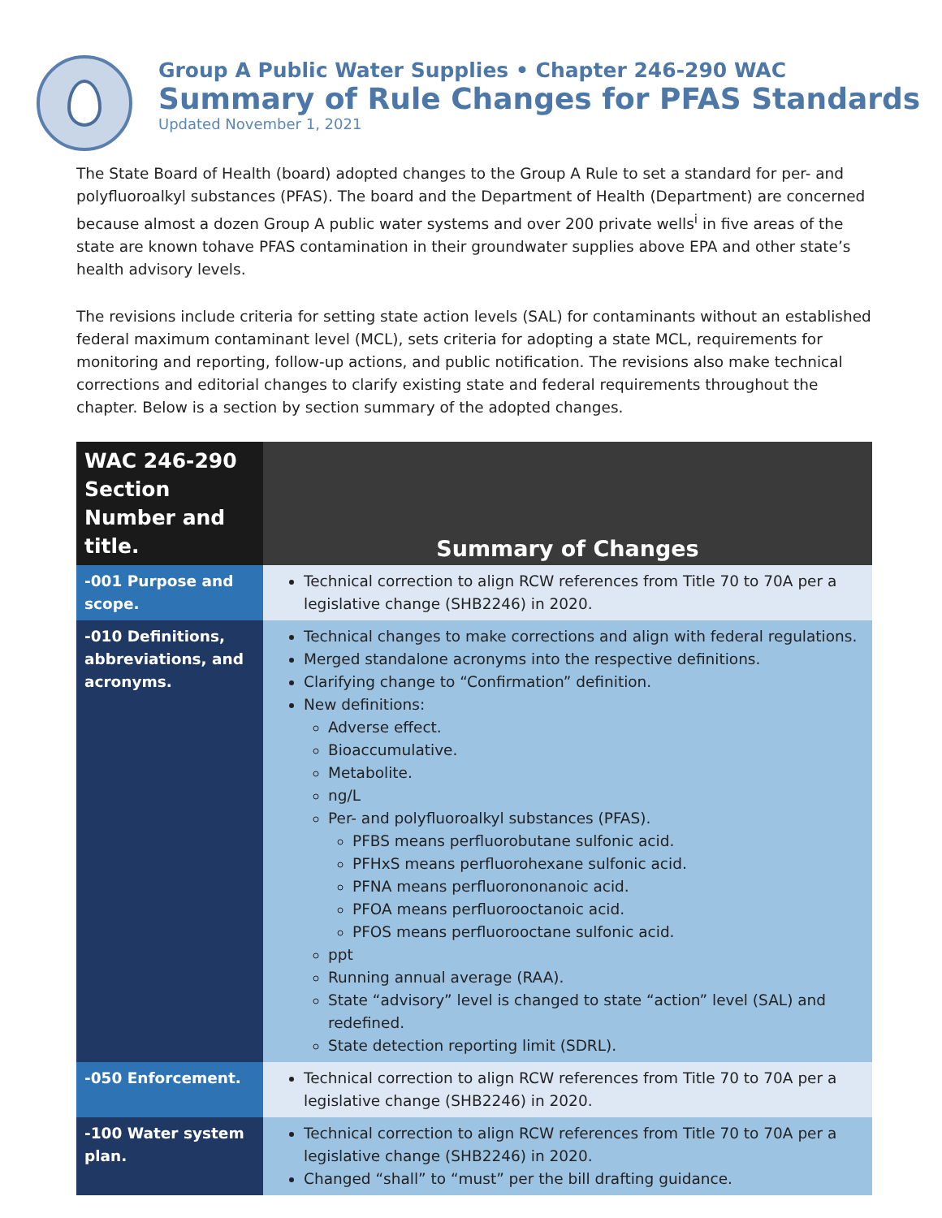Group A Public Water Supplies • Chapter 246-290 WAC
Summary of Rule Changes for PFAS Standards
Updated November 1, 2021
The State Board of Health (board) adopted changes to the Group A Rule to set a standard for per- and polyfluoroalkyl substances (PFAS). The board and the Department of Health (Department) are concerned because almost a dozen Group A public water systems and over 200 private wells<sup>i</sup> in five areas of the state are known tohave PFAS contamination in their groundwater supplies above EPA and other state’s health advisory levels.
The revisions include criteria for setting state action levels (SAL) for contaminants without an established federal maximum contaminant level (MCL), sets criteria for adopting a state MCL, requirements for monitoring and reporting, follow-up actions, and public notification. The revisions also make technical corrections and editorial changes to clarify existing state and federal requirements throughout the chapter. Below is a section by section summary of the adopted changes.
| WAC 246-290 Section Number and title. | Summary of Changes |
| --- | --- |
| -001 Purpose and scope. | Technical correction to align RCW references from Title 70 to 70A per a legislative change (SHB2246) in 2020. |
| -010 Definitions, abbreviations, and acronyms. | Technical changes to make corrections and align with federal regulations. Merged standalone acronyms into the respective definitions. Clarifying change to “Confirmation” definition. New definitions: Adverse effect. Bioaccumulative. Metabolite. ng/L Per- and polyfluoroalkyl substances (PFAS). PFBS means perfluorobutane sulfonic acid. PFHxS means perfluorohexane sulfonic acid. PFNA means perfluorononanoic acid. PFOA means perfluorooctanoic acid. PFOS means perfluorooctane sulfonic acid. ppt Running annual average (RAA). State “advisory” level is changed to state “action” level (SAL) and redefined. State detection reporting limit (SDRL). |
| -050 Enforcement. | Technical correction to align RCW references from Title 70 to 70A per a legislative change (SHB2246) in 2020. |
| -100 Water system plan. | Technical correction to align RCW references from Title 70 to 70A per a legislative change (SHB2246) in 2020. Changed “shall” to “must” per the bill drafting guidance. |